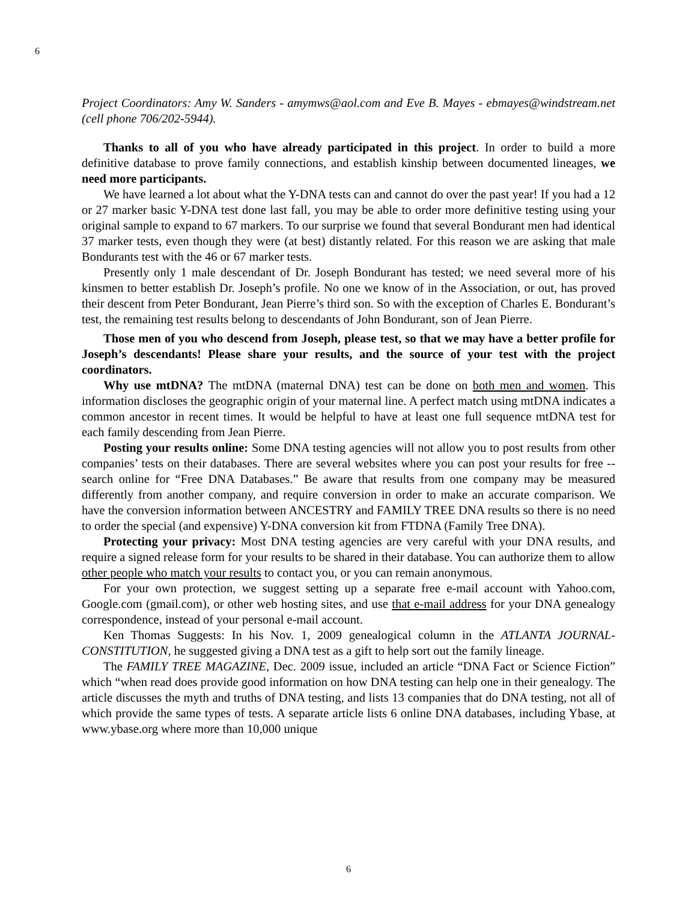6
Project Coordinators: Amy W. Sanders - amymws@aol.com and Eve B. Mayes - ebmayes@windstream.net (cell phone 706/202-5944).
Thanks to all of you who have already participated in this project. In order to build a more definitive database to prove family connections, and establish kinship between documented lineages, we need more participants.
We have learned a lot about what the Y-DNA tests can and cannot do over the past year! If you had a 12 or 27 marker basic Y-DNA test done last fall, you may be able to order more definitive testing using your original sample to expand to 67 markers. To our surprise we found that several Bondurant men had identical 37 marker tests, even though they were (at best) distantly related. For this reason we are asking that male Bondurants test with the 46 or 67 marker tests.
Presently only 1 male descendant of Dr. Joseph Bondurant has tested; we need several more of his kinsmen to better establish Dr. Joseph’s profile. No one we know of in the Association, or out, has proved their descent from Peter Bondurant, Jean Pierre’s third son. So with the exception of Charles E. Bondurant’s test, the remaining test results belong to descendants of John Bondurant, son of Jean Pierre.
Those men of you who descend from Joseph, please test, so that we may have a better profile for Joseph’s descendants! Please share your results, and the source of your test with the project coordinators.
Why use mtDNA? The mtDNA (maternal DNA) test can be done on both men and women. This information discloses the geographic origin of your maternal line. A perfect match using mtDNA indicates a common ancestor in recent times. It would be helpful to have at least one full sequence mtDNA test for each family descending from Jean Pierre.
Posting your results online: Some DNA testing agencies will not allow you to post results from other companies’ tests on their databases. There are several websites where you can post your results for free -- search online for “Free DNA Databases.” Be aware that results from one company may be measured differently from another company, and require conversion in order to make an accurate comparison. We have the conversion information between ANCESTRY and FAMILY TREE DNA results so there is no need to order the special (and expensive) Y-DNA conversion kit from FTDNA (Family Tree DNA).
Protecting your privacy: Most DNA testing agencies are very careful with your DNA results, and require a signed release form for your results to be shared in their database. You can authorize them to allow other people who match your results to contact you, or you can remain anonymous.
For your own protection, we suggest setting up a separate free e-mail account with Yahoo.com, Google.com (gmail.com), or other web hosting sites, and use that e-mail address for your DNA genealogy correspondence, instead of your personal e-mail account.
Ken Thomas Suggests: In his Nov. 1, 2009 genealogical column in the ATLANTA JOURNAL-CONSTITUTION, he suggested giving a DNA test as a gift to help sort out the family lineage.
The FAMILY TREE MAGAZINE, Dec. 2009 issue, included an article “DNA Fact or Science Fiction” which “when read does provide good information on how DNA testing can help one in their genealogy. The article discusses the myth and truths of DNA testing, and lists 13 companies that do DNA testing, not all of which provide the same types of tests. A separate article lists 6 online DNA databases, including Ybase, at www.ybase.org where more than 10,000 unique
6